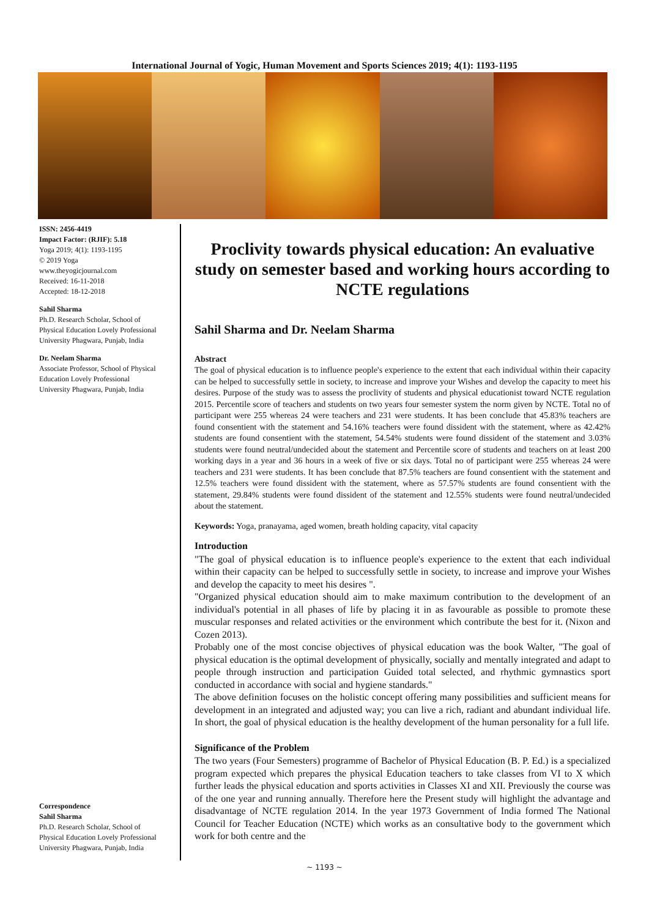International Journal of Yogic, Human Movement and Sports Sciences 2019; 4(1): 1193-1195
ISSN: 2456-4419
Impact Factor: (RJIF): 5.18
Yoga 2019; 4(1): 1193-1195
© 2019 Yoga
www.theyogicjournal.com
Received: 16-11-2018
Accepted: 18-12-2018
Sahil Sharma
Ph.D. Research Scholar, School of Physical Education Lovely Professional University Phagwara, Punjab, India
Dr. Neelam Sharma
Associate Professor, School of Physical Education Lovely Professional University Phagwara, Punjab, India
Correspondence
Sahil Sharma
Ph.D. Research Scholar, School of Physical Education Lovely Professional University Phagwara, Punjab, India
Proclivity towards physical education: An evaluative study on semester based and working hours according to NCTE regulations
Sahil Sharma and Dr. Neelam Sharma
Abstract
The goal of physical education is to influence people's experience to the extent that each individual within their capacity can be helped to successfully settle in society, to increase and improve your Wishes and develop the capacity to meet his desires. Purpose of the study was to assess the proclivity of students and physical educationist toward NCTE regulation 2015. Percentile score of teachers and students on two years four semester system the norm given by NCTE. Total no of participant were 255 whereas 24 were teachers and 231 were students. It has been conclude that 45.83% teachers are found consentient with the statement and 54.16% teachers were found dissident with the statement, where as 42.42% students are found consentient with the statement, 54.54% students were found dissident of the statement and 3.03% students were found neutral/undecided about the statement and Percentile score of students and teachers on at least 200 working days in a year and 36 hours in a week of five or six days. Total no of participant were 255 whereas 24 were teachers and 231 were students. It has been conclude that 87.5% teachers are found consentient with the statement and 12.5% teachers were found dissident with the statement, where as 57.57% students are found consentient with the statement, 29.84% students were found dissident of the statement and 12.55% students were found neutral/undecided about the statement.
Keywords: Yoga, pranayama, aged women, breath holding capacity, vital capacity
Introduction
"The goal of physical education is to influence people's experience to the extent that each individual within their capacity can be helped to successfully settle in society, to increase and improve your Wishes and develop the capacity to meet his desires ".
"Organized physical education should aim to make maximum contribution to the development of an individual's potential in all phases of life by placing it in as favourable as possible to promote these muscular responses and related activities or the environment which contribute the best for it. (Nixon and Cozen 2013).
Probably one of the most concise objectives of physical education was the book Walter, "The goal of physical education is the optimal development of physically, socially and mentally integrated and adapt to people through instruction and participation Guided total selected, and rhythmic gymnastics sport conducted in accordance with social and hygiene standards."
The above definition focuses on the holistic concept offering many possibilities and sufficient means for development in an integrated and adjusted way; you can live a rich, radiant and abundant individual life. In short, the goal of physical education is the healthy development of the human personality for a full life.
Significance of the Problem
The two years (Four Semesters) programme of Bachelor of Physical Education (B. P. Ed.) is a specialized program expected which prepares the physical Education teachers to take classes from VI to X which further leads the physical education and sports activities in Classes XI and XII. Previously the course was of the one year and running annually. Therefore here the Present study will highlight the advantage and disadvantage of NCTE regulation 2014. In the year 1973 Government of India formed The National Council for Teacher Education (NCTE) which works as an consultative body to the government which work for both centre and the
~ 1193 ~